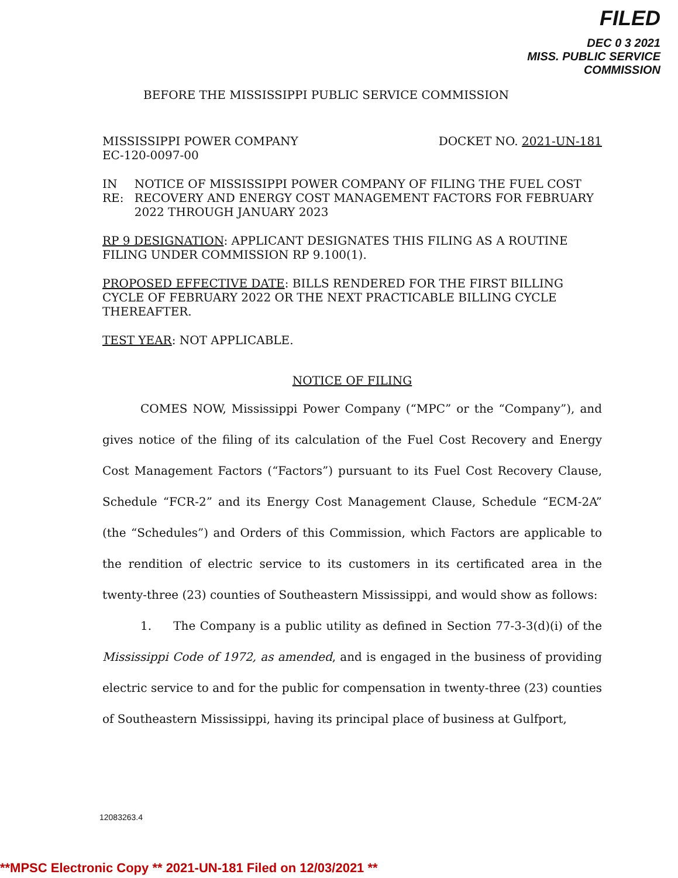FILED
DEC 0 3 2021
MISS. PUBLIC SERVICE COMMISSION
BEFORE THE MISSISSIPPI PUBLIC SERVICE COMMISSION
MISSISSIPPI POWER COMPANY
EC-120-0097-00 DOCKET NO. 2021-UN-181
IN RE: NOTICE OF MISSISSIPPI POWER COMPANY OF FILING THE FUEL COST RECOVERY AND ENERGY COST MANAGEMENT FACTORS FOR FEBRUARY 2022 THROUGH JANUARY 2023
RP 9 DESIGNATION: APPLICANT DESIGNATES THIS FILING AS A ROUTINE FILING UNDER COMMISSION RP 9.100(1).
PROPOSED EFFECTIVE DATE: BILLS RENDERED FOR THE FIRST BILLING CYCLE OF FEBRUARY 2022 OR THE NEXT PRACTICABLE BILLING CYCLE THEREAFTER.
TEST YEAR: NOT APPLICABLE.
NOTICE OF FILING
COMES NOW, Mississippi Power Company (“MPC” or the “Company”), and gives notice of the filing of its calculation of the Fuel Cost Recovery and Energy Cost Management Factors (“Factors”) pursuant to its Fuel Cost Recovery Clause, Schedule “FCR-2” and its Energy Cost Management Clause, Schedule “ECM-2A” (the “Schedules”) and Orders of this Commission, which Factors are applicable to the rendition of electric service to its customers in its certificated area in the twenty-three (23) counties of Southeastern Mississippi, and would show as follows:
1. The Company is a public utility as defined in Section 77-3-3(d)(i) of the Mississippi Code of 1972, as amended, and is engaged in the business of providing electric service to and for the public for compensation in twenty-three (23) counties of Southeastern Mississippi, having its principal place of business at Gulfport,
12083263.4
**MPSC Electronic Copy ** 2021-UN-181 Filed on 12/03/2021 **